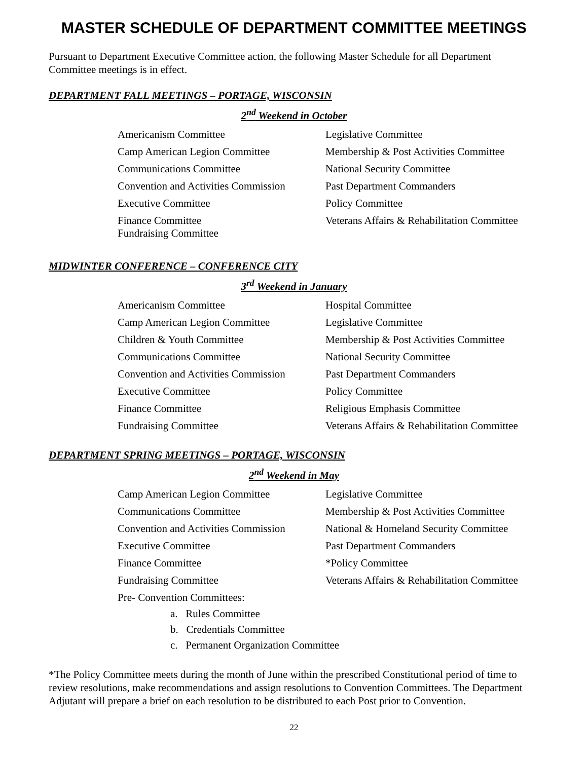MASTER SCHEDULE OF DEPARTMENT COMMITTEE MEETINGS
Pursuant to Department Executive Committee action, the following Master Schedule for all Department Committee meetings is in effect.
DEPARTMENT FALL MEETINGS – PORTAGE, WISCONSIN
2<sup>nd</sup> Weekend in October
| Americanism Committee | Legislative Committee |
| Camp American Legion Committee | Membership & Post Activities Committee |
| Communications Committee | National Security Committee |
| Convention and Activities Commission | Past Department Commanders |
| Executive Committee | Policy Committee |
| Finance Committee Fundraising Committee | Veterans Affairs & Rehabilitation Committee |
MIDWINTER CONFERENCE – CONFERENCE CITY
3<sup>rd</sup> Weekend in January
| Americanism Committee | Hospital Committee |
| Camp American Legion Committee | Legislative Committee |
| Children & Youth Committee | Membership & Post Activities Committee |
| Communications Committee | National Security Committee |
| Convention and Activities Commission | Past Department Commanders |
| Executive Committee | Policy Committee |
| Finance Committee | Religious Emphasis Committee |
| Fundraising Committee | Veterans Affairs & Rehabilitation Committee |
DEPARTMENT SPRING MEETINGS – PORTAGE, WISCONSIN
2<sup>nd</sup> Weekend in May
| Camp American Legion Committee | Legislative Committee |
| Communications Committee | Membership & Post Activities Committee |
| Convention and Activities Commission | National & Homeland Security Committee |
| Executive Committee | Past Department Commanders |
| Finance Committee | *Policy Committee |
| Fundraising Committee | Veterans Affairs & Rehabilitation Committee |
| Pre- Convention Committees: | |
a. Rules Committee
b. Credentials Committee
c. Permanent Organization Committee
*The Policy Committee meets during the month of June within the prescribed Constitutional period of time to review resolutions, make recommendations and assign resolutions to Convention Committees. The Department Adjutant will prepare a brief on each resolution to be distributed to each Post prior to Convention.
22